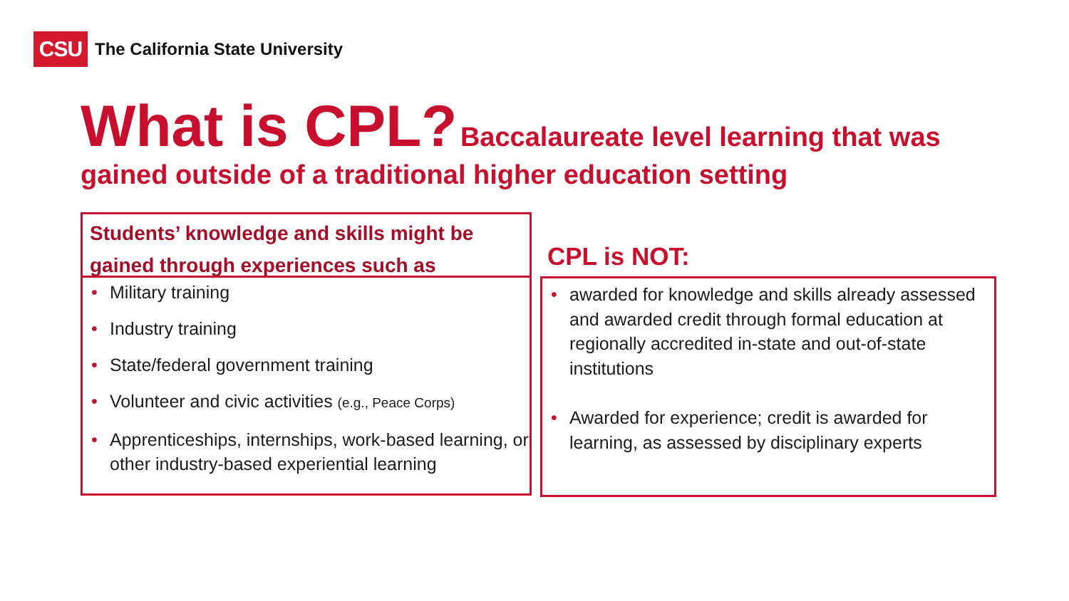CSU
The California State University
What is CPL? Baccalaureate level learning that was gained outside of a traditional higher education setting
Students’ knowledge and skills might be gained through experiences such as
• Military training
• Industry training
• State/federal government training
• Volunteer and civic activities (e.g., Peace Corps)
• Apprenticeships, internships, work-based learning, or other industry-based experiential learning
CPL is NOT:
• awarded for knowledge and skills already assessed and awarded credit through formal education at regionally accredited in-state and out-of-state institutions
• Awarded for experience; credit is awarded for learning, as assessed by disciplinary experts